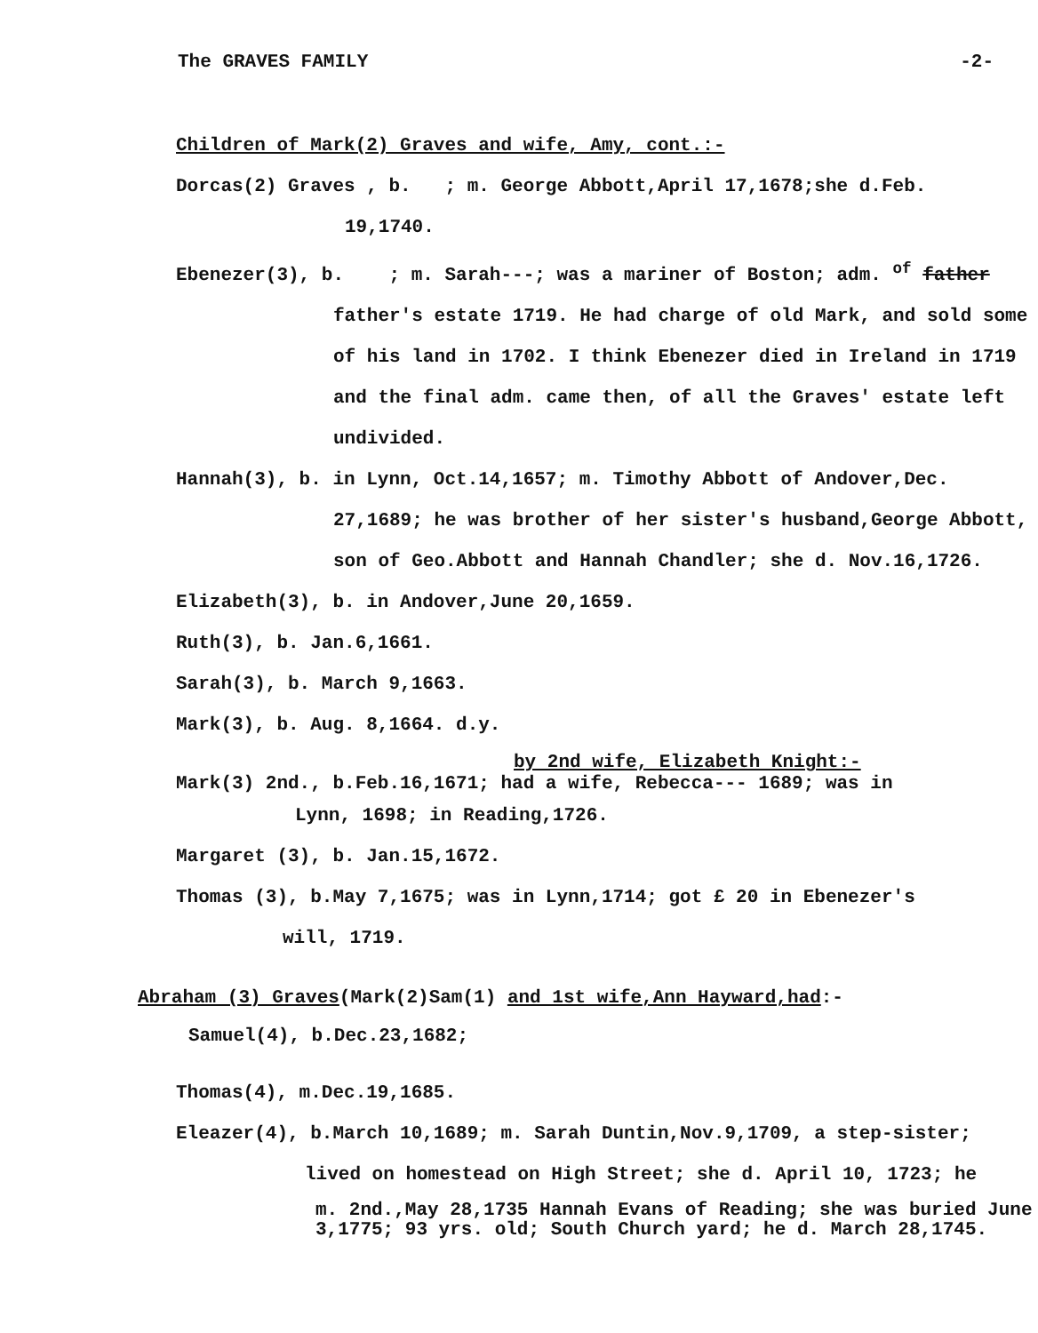The GRAVES FAMILY -2-
Children of Mark(2) Graves and wife, Amy, cont.:-
Dorcas(2) Graves , b. ; m. George Abbott,April 17,1678;she d.Feb.
19,1740.
Ebenezer(3), b. ; m. Sarah---; was a mariner of Boston; adm. <sup>of</sup> father
father's estate 1719. He had charge of old Mark, and sold some of his land in 1702. I think Ebenezer died in Ireland in 1719 and the final adm. came then, of all the Graves' estate left undivided.
Hannah(3), b. in Lynn, Oct.14,1657; m. Timothy Abbott of Andover,Dec.
27,1689; he was brother of her sister's husband,George Abbott, son of Geo.Abbott and Hannah Chandler; she d. Nov.16,1726.
Elizabeth(3), b. in Andover,June 20,1659.
Ruth(3), b. Jan.6,1661.
Sarah(3), b. March 9,1663.
Mark(3), b. Aug. 8,1664. d.y.
by 2nd wife, Elizabeth Knight:-
Mark(3) 2nd., b.Feb.16,1671; had a wife, Rebecca--- 1689; was in
Lynn, 1698; in Reading,1726.
Margaret (3), b. Jan.15,1672.
Thomas (3), b.May 7,1675; was in Lynn,1714; got £ 20 in Ebenezer's
will, 1719.
Abraham (3) Graves(Mark(2)Sam(1) and 1st wife,Ann Hayward,had:-
Samuel(4), b.Dec.23,1682;
Thomas(4), m.Dec.19,1685.
Eleazer(4), b.March 10,1689; m. Sarah Duntin,Nov.9,1709, a step-sister;
lived on homestead on High Street; she d. April 10, 1723; he
m. 2nd.,May 28,1735 Hannah Evans of Reading; she was buried June 3,1775; 93 yrs. old; South Church yard; he d. March 28,1745.